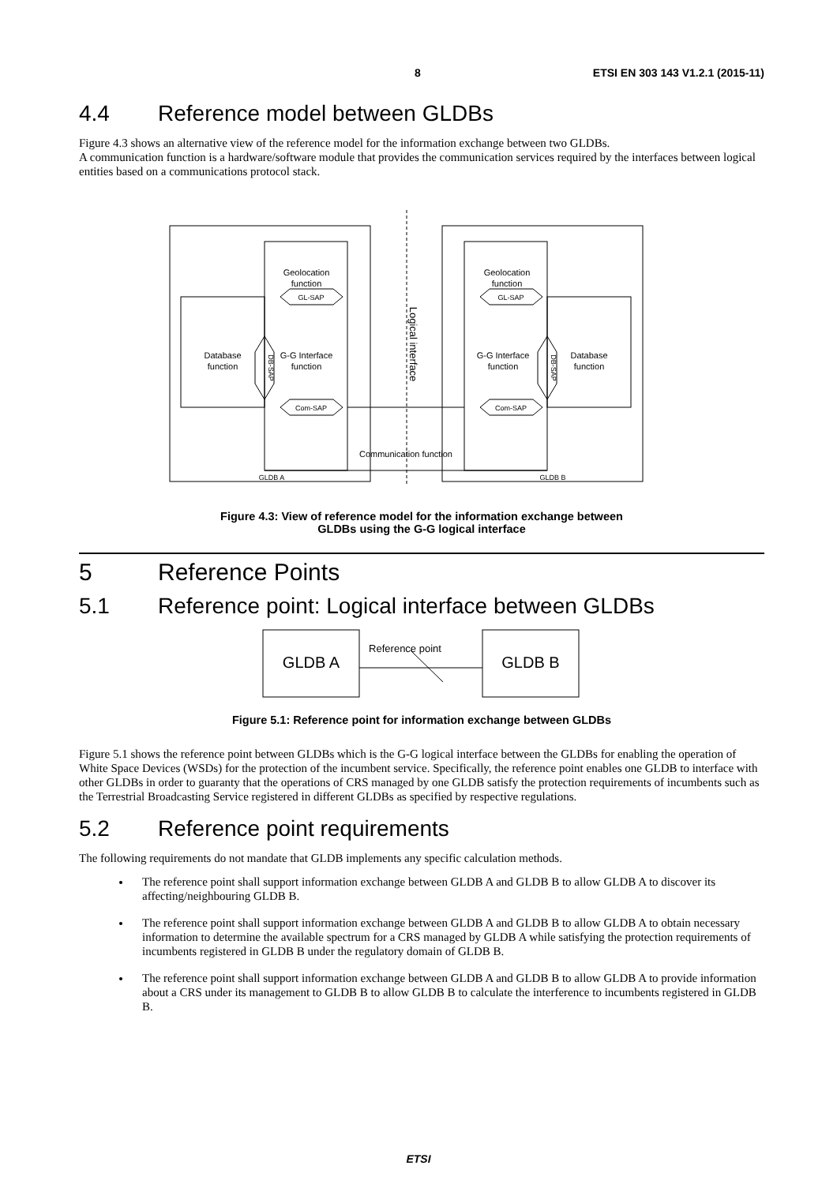8 ETSI EN 303 143 V1.2.1 (2015-11)
4.4 Reference model between GLDBs
Figure 4.3 shows an alternative view of the reference model for the information exchange between two GLDBs.
A communication function is a hardware/software module that provides the communication services required by the interfaces between logical entities based on a communications protocol stack.
Geolocation
function
Geolocation
function
GL-SAP
GL-SAP
Com-SAP
Com-SAP
Database
function
Database
function
G-G Interface
function
G-G Interface
function
Communication function
GLDB A
GLDB B
DB-SAP
DB-SAP
Logical interface
Figure 4.3: View of reference model for the information exchange between
GLDBs using the G-G logical interface
5 Reference Points
5.1 Reference point: Logical interface between GLDBs
GLDB A
GLDB B
Reference point
Figure 5.1: Reference point for information exchange between GLDBs
Figure 5.1 shows the reference point between GLDBs which is the G-G logical interface between the GLDBs for enabling the operation of White Space Devices (WSDs) for the protection of the incumbent service. Specifically, the reference point enables one GLDB to interface with other GLDBs in order to guaranty that the operations of CRS managed by one GLDB satisfy the protection requirements of incumbents such as the Terrestrial Broadcasting Service registered in different GLDBs as specified by respective regulations.
5.2 Reference point requirements
The following requirements do not mandate that GLDB implements any specific calculation methods.
The reference point shall support information exchange between GLDB A and GLDB B to allow GLDB A to discover its affecting/neighbouring GLDB B.
The reference point shall support information exchange between GLDB A and GLDB B to allow GLDB A to obtain necessary information to determine the available spectrum for a CRS managed by GLDB A while satisfying the protection requirements of incumbents registered in GLDB B under the regulatory domain of GLDB B.
The reference point shall support information exchange between GLDB A and GLDB B to allow GLDB A to provide information about a CRS under its management to GLDB B to allow GLDB B to calculate the interference to incumbents registered in GLDB B.
ETSI